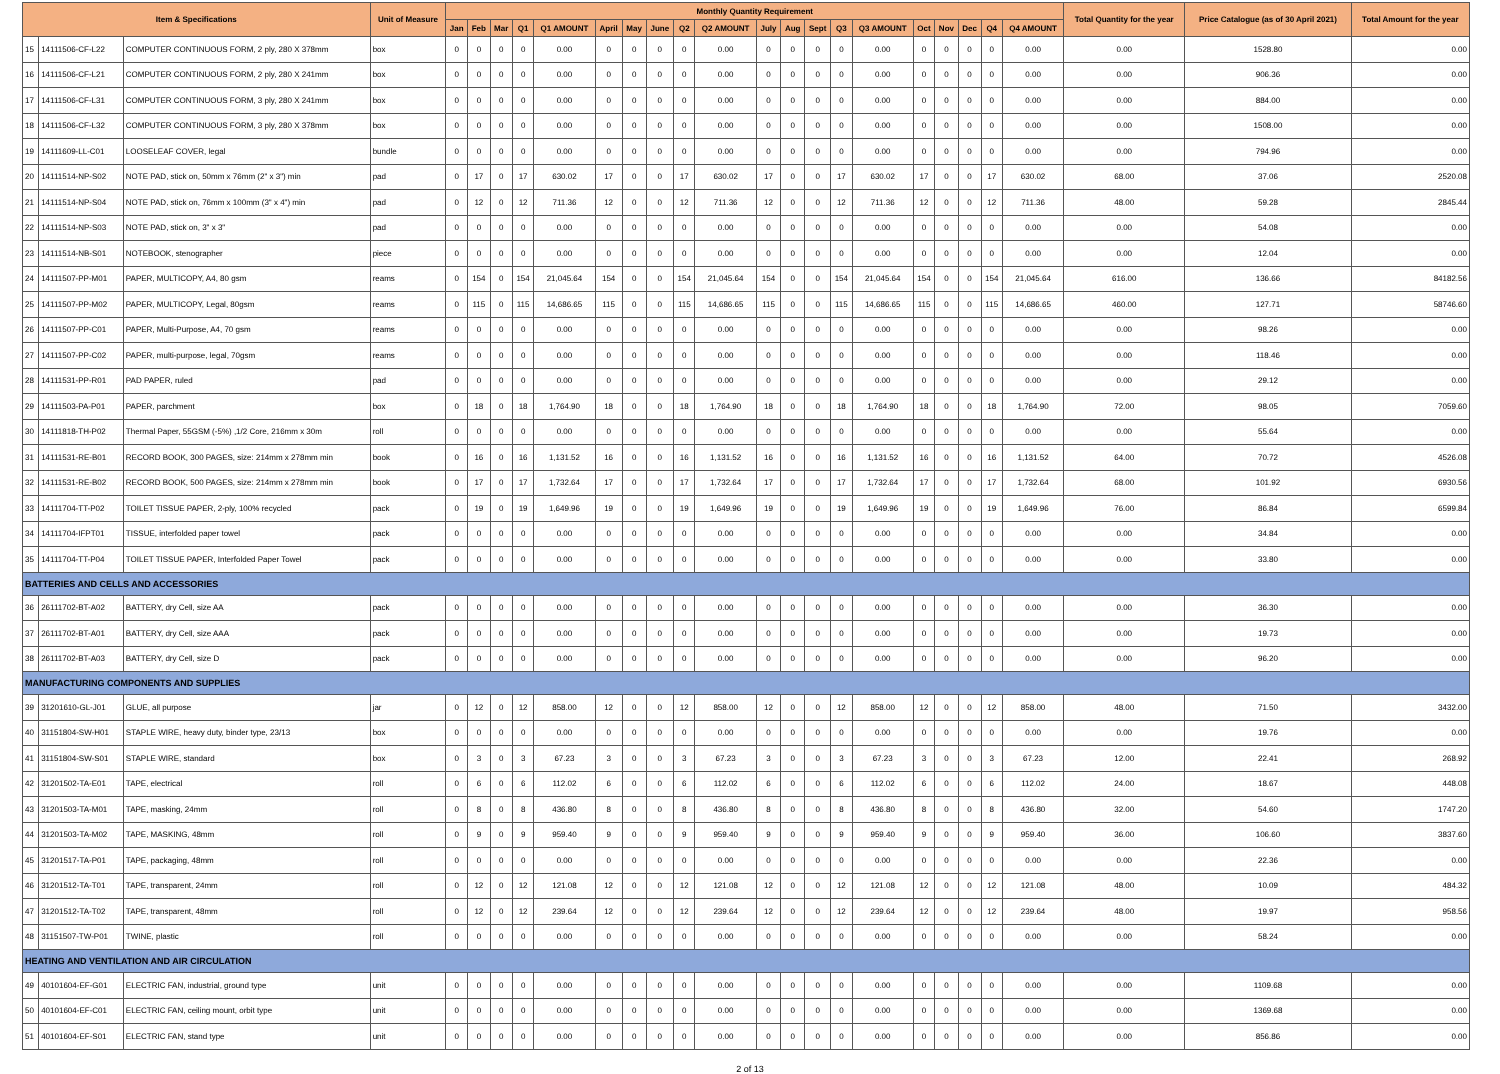| Item & Specifications | | | Unit of Measure | Monthly Quantity Requirement | | | | | | | | | | | | | | | | | | | | Total Quantity for the year | Price Catalogue (as of 30 April 2021) | Total Amount for the year |
| --- | --- | --- | --- | --- | --- | --- | --- | --- | --- | --- | --- | --- | --- | --- | --- | --- | --- | --- | --- | --- | --- | --- | --- | --- | --- | --- |
| | | | | Jan | Feb | Mar | Q1 | Q1 AMOUNT | April | May | June | Q2 | Q2 AMOUNT | July | Aug | Sept | Q3 | Q3 AMOUNT | Oct | Nov | Dec | Q4 | Q4 AMOUNT | | | |
| 15 | 14111506-CF-L22 | COMPUTER CONTINUOUS FORM, 2 ply, 280 X 378mm | box | 0 | 0 | 0 | 0 | 0.00 | 0 | 0 | 0 | 0 | 0.00 | 0 | 0 | 0 | 0 | 0.00 | 0 | 0 | 0 | 0 | 0.00 | 0.00 | 1528.80 | 0.00 |
| 16 | 14111506-CF-L21 | COMPUTER CONTINUOUS FORM, 2 ply, 280 X 241mm | box | 0 | 0 | 0 | 0 | 0.00 | 0 | 0 | 0 | 0 | 0.00 | 0 | 0 | 0 | 0 | 0.00 | 0 | 0 | 0 | 0 | 0.00 | 0.00 | 906.36 | 0.00 |
| 17 | 14111506-CF-L31 | COMPUTER CONTINUOUS FORM, 3 ply, 280 X 241mm | box | 0 | 0 | 0 | 0 | 0.00 | 0 | 0 | 0 | 0 | 0.00 | 0 | 0 | 0 | 0 | 0.00 | 0 | 0 | 0 | 0 | 0.00 | 0.00 | 884.00 | 0.00 |
| 18 | 14111506-CF-L32 | COMPUTER CONTINUOUS FORM, 3 ply, 280 X 378mm | box | 0 | 0 | 0 | 0 | 0.00 | 0 | 0 | 0 | 0 | 0.00 | 0 | 0 | 0 | 0 | 0.00 | 0 | 0 | 0 | 0 | 0.00 | 0.00 | 1508.00 | 0.00 |
| 19 | 14111609-LL-C01 | LOOSELEAF COVER, legal | bundle | 0 | 0 | 0 | 0 | 0.00 | 0 | 0 | 0 | 0 | 0.00 | 0 | 0 | 0 | 0 | 0.00 | 0 | 0 | 0 | 0 | 0.00 | 0.00 | 794.96 | 0.00 |
| 20 | 14111514-NP-S02 | NOTE PAD, stick on, 50mm x 76mm (2" x 3") min | pad | 0 | 17 | 0 | 17 | 630.02 | 17 | 0 | 0 | 17 | 630.02 | 17 | 0 | 0 | 17 | 630.02 | 17 | 0 | 0 | 17 | 630.02 | 68.00 | 37.06 | 2520.08 |
| 21 | 14111514-NP-S04 | NOTE PAD, stick on, 76mm x 100mm (3" x 4") min | pad | 0 | 12 | 0 | 12 | 711.36 | 12 | 0 | 0 | 12 | 711.36 | 12 | 0 | 0 | 12 | 711.36 | 12 | 0 | 0 | 12 | 711.36 | 48.00 | 59.28 | 2845.44 |
| 22 | 14111514-NP-S03 | NOTE PAD, stick on, 3" x 3" | pad | 0 | 0 | 0 | 0 | 0.00 | 0 | 0 | 0 | 0 | 0.00 | 0 | 0 | 0 | 0 | 0.00 | 0 | 0 | 0 | 0 | 0.00 | 0.00 | 54.08 | 0.00 |
| 23 | 14111514-NB-S01 | NOTEBOOK, stenographer | piece | 0 | 0 | 0 | 0 | 0.00 | 0 | 0 | 0 | 0 | 0.00 | 0 | 0 | 0 | 0 | 0.00 | 0 | 0 | 0 | 0 | 0.00 | 0.00 | 12.04 | 0.00 |
| 24 | 14111507-PP-M01 | PAPER, MULTICOPY, A4, 80 gsm | reams | 0 | 154 | 0 | 154 | 21,045.64 | 154 | 0 | 0 | 154 | 21,045.64 | 154 | 0 | 0 | 154 | 21,045.64 | 154 | 0 | 0 | 154 | 21,045.64 | 616.00 | 136.66 | 84182.56 |
| 25 | 14111507-PP-M02 | PAPER, MULTICOPY, Legal, 80gsm | reams | 0 | 115 | 0 | 115 | 14,686.65 | 115 | 0 | 0 | 115 | 14,686.65 | 115 | 0 | 0 | 115 | 14,686.65 | 115 | 0 | 0 | 115 | 14,686.65 | 460.00 | 127.71 | 58746.60 |
| 26 | 14111507-PP-C01 | PAPER, Multi-Purpose, A4, 70 gsm | reams | 0 | 0 | 0 | 0 | 0.00 | 0 | 0 | 0 | 0 | 0.00 | 0 | 0 | 0 | 0 | 0.00 | 0 | 0 | 0 | 0 | 0.00 | 0.00 | 98.26 | 0.00 |
| 27 | 14111507-PP-C02 | PAPER, multi-purpose, legal, 70gsm | reams | 0 | 0 | 0 | 0 | 0.00 | 0 | 0 | 0 | 0 | 0.00 | 0 | 0 | 0 | 0 | 0.00 | 0 | 0 | 0 | 0 | 0.00 | 0.00 | 118.46 | 0.00 |
| 28 | 14111531-PP-R01 | PAD PAPER, ruled | pad | 0 | 0 | 0 | 0 | 0.00 | 0 | 0 | 0 | 0 | 0.00 | 0 | 0 | 0 | 0 | 0.00 | 0 | 0 | 0 | 0 | 0.00 | 0.00 | 29.12 | 0.00 |
| 29 | 14111503-PA-P01 | PAPER, parchment | box | 0 | 18 | 0 | 18 | 1,764.90 | 18 | 0 | 0 | 18 | 1,764.90 | 18 | 0 | 0 | 18 | 1,764.90 | 18 | 0 | 0 | 18 | 1,764.90 | 72.00 | 98.05 | 7059.60 |
| 30 | 14111818-TH-P02 | Thermal Paper, 55GSM (-5%) ,1/2 Core, 216mm x 30m | roll | 0 | 0 | 0 | 0 | 0.00 | 0 | 0 | 0 | 0 | 0.00 | 0 | 0 | 0 | 0 | 0.00 | 0 | 0 | 0 | 0 | 0.00 | 0.00 | 55.64 | 0.00 |
| 31 | 14111531-RE-B01 | RECORD BOOK, 300 PAGES, size: 214mm x 278mm min | book | 0 | 16 | 0 | 16 | 1,131.52 | 16 | 0 | 0 | 16 | 1,131.52 | 16 | 0 | 0 | 16 | 1,131.52 | 16 | 0 | 0 | 16 | 1,131.52 | 64.00 | 70.72 | 4526.08 |
| 32 | 14111531-RE-B02 | RECORD BOOK, 500 PAGES, size: 214mm x 278mm min | book | 0 | 17 | 0 | 17 | 1,732.64 | 17 | 0 | 0 | 17 | 1,732.64 | 17 | 0 | 0 | 17 | 1,732.64 | 17 | 0 | 0 | 17 | 1,732.64 | 68.00 | 101.92 | 6930.56 |
| 33 | 14111704-TT-P02 | TOILET TISSUE PAPER, 2-ply, 100% recycled | pack | 0 | 19 | 0 | 19 | 1,649.96 | 19 | 0 | 0 | 19 | 1,649.96 | 19 | 0 | 0 | 19 | 1,649.96 | 19 | 0 | 0 | 19 | 1,649.96 | 76.00 | 86.84 | 6599.84 |
| 34 | 14111704-IFPT01 | TISSUE, interfolded paper towel | pack | 0 | 0 | 0 | 0 | 0.00 | 0 | 0 | 0 | 0 | 0.00 | 0 | 0 | 0 | 0 | 0.00 | 0 | 0 | 0 | 0 | 0.00 | 0.00 | 34.84 | 0.00 |
| 35 | 14111704-TT-P04 | TOILET TISSUE PAPER, Interfolded Paper Towel | pack | 0 | 0 | 0 | 0 | 0.00 | 0 | 0 | 0 | 0 | 0.00 | 0 | 0 | 0 | 0 | 0.00 | 0 | 0 | 0 | 0 | 0.00 | 0.00 | 33.80 | 0.00 |
| BATTERIES AND CELLS AND ACCESSORIES | | | | | | | | | | | | | | | | | | | | | | | | | | |
| 36 | 26111702-BT-A02 | BATTERY, dry Cell, size AA | pack | 0 | 0 | 0 | 0 | 0.00 | 0 | 0 | 0 | 0 | 0.00 | 0 | 0 | 0 | 0 | 0.00 | 0 | 0 | 0 | 0 | 0.00 | 0.00 | 36.30 | 0.00 |
| 37 | 26111702-BT-A01 | BATTERY, dry Cell, size AAA | pack | 0 | 0 | 0 | 0 | 0.00 | 0 | 0 | 0 | 0 | 0.00 | 0 | 0 | 0 | 0 | 0.00 | 0 | 0 | 0 | 0 | 0.00 | 0.00 | 19.73 | 0.00 |
| 38 | 26111702-BT-A03 | BATTERY, dry Cell, size D | pack | 0 | 0 | 0 | 0 | 0.00 | 0 | 0 | 0 | 0 | 0.00 | 0 | 0 | 0 | 0 | 0.00 | 0 | 0 | 0 | 0 | 0.00 | 0.00 | 96.20 | 0.00 |
| MANUFACTURING COMPONENTS AND SUPPLIES | | | | | | | | | | | | | | | | | | | | | | | | | | |
| 39 | 31201610-GL-J01 | GLUE, all purpose | jar | 0 | 12 | 0 | 12 | 858.00 | 12 | 0 | 0 | 12 | 858.00 | 12 | 0 | 0 | 12 | 858.00 | 12 | 0 | 0 | 12 | 858.00 | 48.00 | 71.50 | 3432.00 |
| 40 | 31151804-SW-H01 | STAPLE WIRE, heavy duty, binder type, 23/13 | box | 0 | 0 | 0 | 0 | 0.00 | 0 | 0 | 0 | 0 | 0.00 | 0 | 0 | 0 | 0 | 0.00 | 0 | 0 | 0 | 0 | 0.00 | 0.00 | 19.76 | 0.00 |
| 41 | 31151804-SW-S01 | STAPLE WIRE, standard | box | 0 | 3 | 0 | 3 | 67.23 | 3 | 0 | 0 | 3 | 67.23 | 3 | 0 | 0 | 3 | 67.23 | 3 | 0 | 0 | 3 | 67.23 | 12.00 | 22.41 | 268.92 |
| 42 | 31201502-TA-E01 | TAPE, electrical | roll | 0 | 6 | 0 | 6 | 112.02 | 6 | 0 | 0 | 6 | 112.02 | 6 | 0 | 0 | 6 | 112.02 | 6 | 0 | 0 | 6 | 112.02 | 24.00 | 18.67 | 448.08 |
| 43 | 31201503-TA-M01 | TAPE, masking, 24mm | roll | 0 | 8 | 0 | 8 | 436.80 | 8 | 0 | 0 | 8 | 436.80 | 8 | 0 | 0 | 8 | 436.80 | 8 | 0 | 0 | 8 | 436.80 | 32.00 | 54.60 | 1747.20 |
| 44 | 31201503-TA-M02 | TAPE, MASKING, 48mm | roll | 0 | 9 | 0 | 9 | 959.40 | 9 | 0 | 0 | 9 | 959.40 | 9 | 0 | 0 | 9 | 959.40 | 9 | 0 | 0 | 9 | 959.40 | 36.00 | 106.60 | 3837.60 |
| 45 | 31201517-TA-P01 | TAPE, packaging, 48mm | roll | 0 | 0 | 0 | 0 | 0.00 | 0 | 0 | 0 | 0 | 0.00 | 0 | 0 | 0 | 0 | 0.00 | 0 | 0 | 0 | 0 | 0.00 | 0.00 | 22.36 | 0.00 |
| 46 | 31201512-TA-T01 | TAPE, transparent, 24mm | roll | 0 | 12 | 0 | 12 | 121.08 | 12 | 0 | 0 | 12 | 121.08 | 12 | 0 | 0 | 12 | 121.08 | 12 | 0 | 0 | 12 | 121.08 | 48.00 | 10.09 | 484.32 |
| 47 | 31201512-TA-T02 | TAPE, transparent, 48mm | roll | 0 | 12 | 0 | 12 | 239.64 | 12 | 0 | 0 | 12 | 239.64 | 12 | 0 | 0 | 12 | 239.64 | 12 | 0 | 0 | 12 | 239.64 | 48.00 | 19.97 | 958.56 |
| 48 | 31151507-TW-P01 | TWINE, plastic | roll | 0 | 0 | 0 | 0 | 0.00 | 0 | 0 | 0 | 0 | 0.00 | 0 | 0 | 0 | 0 | 0.00 | 0 | 0 | 0 | 0 | 0.00 | 0.00 | 58.24 | 0.00 |
| HEATING AND VENTILATION AND AIR CIRCULATION | | | | | | | | | | | | | | | | | | | | | | | | | | |
| 49 | 40101604-EF-G01 | ELECTRIC FAN, industrial, ground type | unit | 0 | 0 | 0 | 0 | 0.00 | 0 | 0 | 0 | 0 | 0.00 | 0 | 0 | 0 | 0 | 0.00 | 0 | 0 | 0 | 0 | 0.00 | 0.00 | 1109.68 | 0.00 |
| 50 | 40101604-EF-C01 | ELECTRIC FAN, ceiling mount, orbit type | unit | 0 | 0 | 0 | 0 | 0.00 | 0 | 0 | 0 | 0 | 0.00 | 0 | 0 | 0 | 0 | 0.00 | 0 | 0 | 0 | 0 | 0.00 | 0.00 | 1369.68 | 0.00 |
| 51 | 40101604-EF-S01 | ELECTRIC FAN, stand type | unit | 0 | 0 | 0 | 0 | 0.00 | 0 | 0 | 0 | 0 | 0.00 | 0 | 0 | 0 | 0 | 0.00 | 0 | 0 | 0 | 0 | 0.00 | 0.00 | 856.86 | 0.00 |
2 of 13